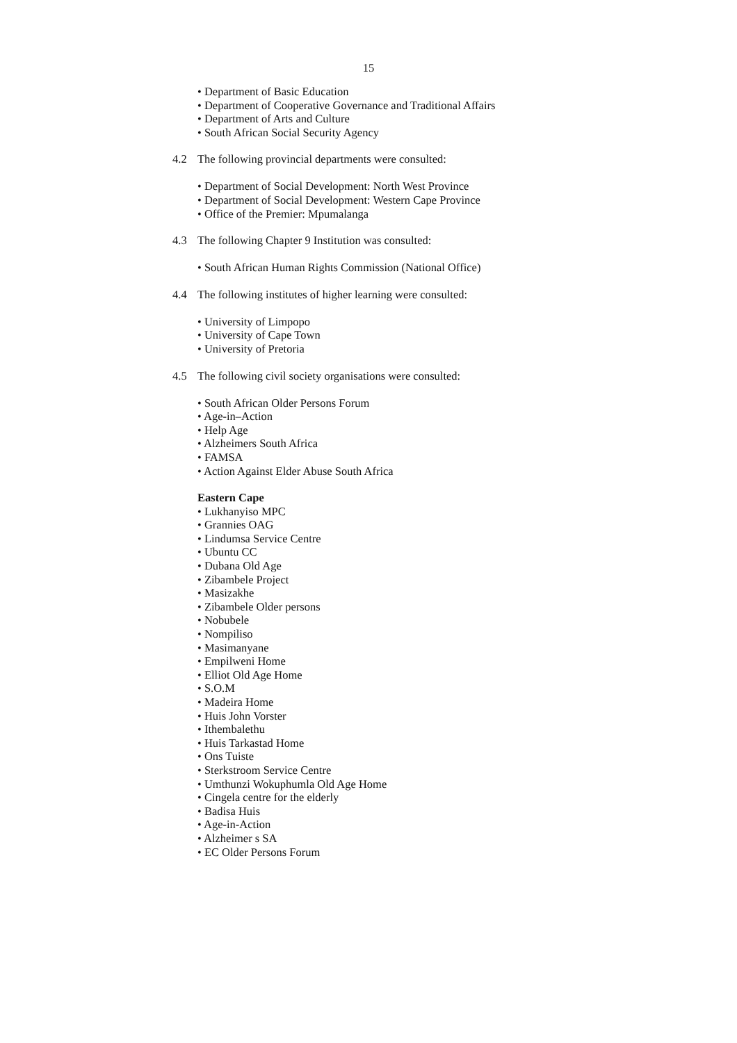15
• Department of Basic Education
• Department of Cooperative Governance and Traditional Affairs
• Department of Arts and Culture
• South African Social Security Agency
4.2 The following provincial departments were consulted:
• Department of Social Development: North West Province
• Department of Social Development: Western Cape Province
• Office of the Premier: Mpumalanga
4.3 The following Chapter 9 Institution was consulted:
• South African Human Rights Commission (National Office)
4.4 The following institutes of higher learning were consulted:
• University of Limpopo
• University of Cape Town
• University of Pretoria
4.5 The following civil society organisations were consulted:
• South African Older Persons Forum
• Age-in–Action
• Help Age
• Alzheimers South Africa
• FAMSA
• Action Against Elder Abuse South Africa
Eastern Cape
• Lukhanyiso MPC
• Grannies OAG
• Lindumsa Service Centre
• Ubuntu CC
• Dubana Old Age
• Zibambele Project
• Masizakhe
• Zibambele Older persons
• Nobubele
• Nompiliso
• Masimanyane
• Empilweni Home
• Elliot Old Age Home
• S.O.M
• Madeira Home
• Huis John Vorster
• Ithembalethu
• Huis Tarkastad Home
• Ons Tuiste
• Sterkstroom Service Centre
• Umthunzi Wokuphumla Old Age Home
• Cingela centre for the elderly
• Badisa Huis
• Age-in-Action
• Alzheimer s SA
• EC Older Persons Forum